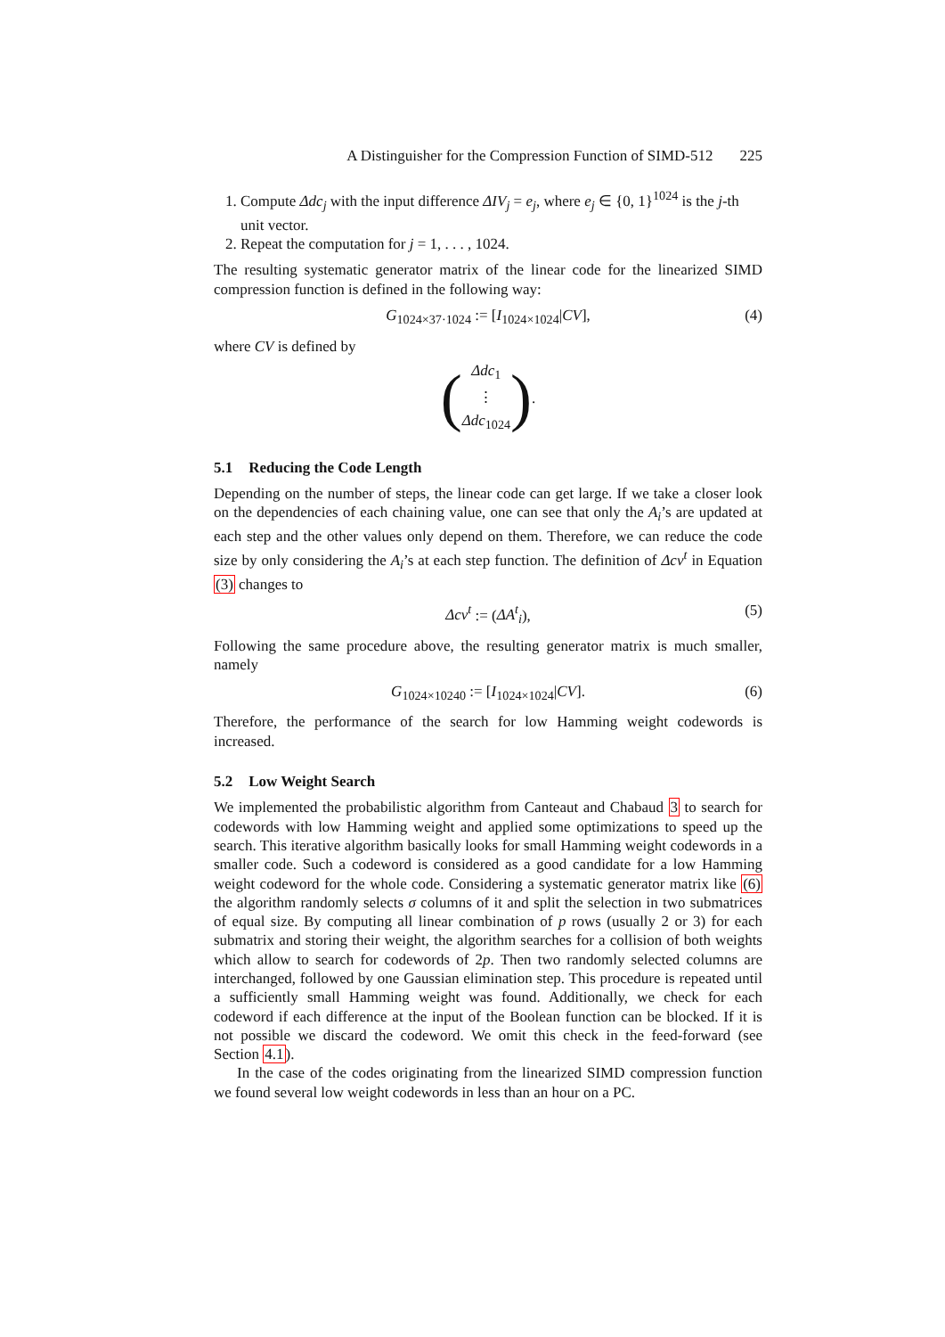A Distinguisher for the Compression Function of SIMD-512 225
1. Compute Δdc<sub>j</sub> with the input difference ΔIV<sub>j</sub> = e<sub>j</sub>, where e<sub>j</sub> ∈ {0, 1}<sup>1024</sup> is the j-th unit vector.
2. Repeat the computation for j = 1, . . . , 1024.
The resulting systematic generator matrix of the linear code for the linearized SIMD compression function is defined in the following way:
G<sub>1024×37·1024</sub> := [I<sub>1024×1024</sub>|CV], (4)
where CV is defined by
(
Δdc<sub>1</sub>
⋮
Δdc<sub>1024</sub>
).
5.1 Reducing the Code Length
Depending on the number of steps, the linear code can get large. If we take a closer look on the dependencies of each chaining value, one can see that only the A<sub>i</sub>’s are updated at each step and the other values only depend on them. Therefore, we can reduce the code size by only considering the A<sub>i</sub>’s at each step function. The definition of Δcv<sup>t</sup> in Equation (3) changes to
Δcv<sup>t</sup> := (ΔA<sup>t</sup><sub>i</sub>), (5)
Following the same procedure above, the resulting generator matrix is much smaller, namely
G<sub>1024×10240</sub> := [I<sub>1024×1024</sub>|CV]. (6)
Therefore, the performance of the search for low Hamming weight codewords is increased.
5.2 Low Weight Search
We implemented the probabilistic algorithm from Canteaut and Chabaud 3 to search for codewords with low Hamming weight and applied some optimizations to speed up the search. This iterative algorithm basically looks for small Hamming weight codewords in a smaller code. Such a codeword is considered as a good candidate for a low Hamming weight codeword for the whole code. Considering a systematic generator matrix like (6) the algorithm randomly selects σ columns of it and split the selection in two submatrices of equal size. By computing all linear combination of p rows (usually 2 or 3) for each submatrix and storing their weight, the algorithm searches for a collision of both weights which allow to search for codewords of 2p. Then two randomly selected columns are interchanged, followed by one Gaussian elimination step. This procedure is repeated until a sufficiently small Hamming weight was found. Additionally, we check for each codeword if each difference at the input of the Boolean function can be blocked. If it is not possible we discard the codeword. We omit this check in the feed-forward (see Section 4.1).
In the case of the codes originating from the linearized SIMD compression function we found several low weight codewords in less than an hour on a PC.